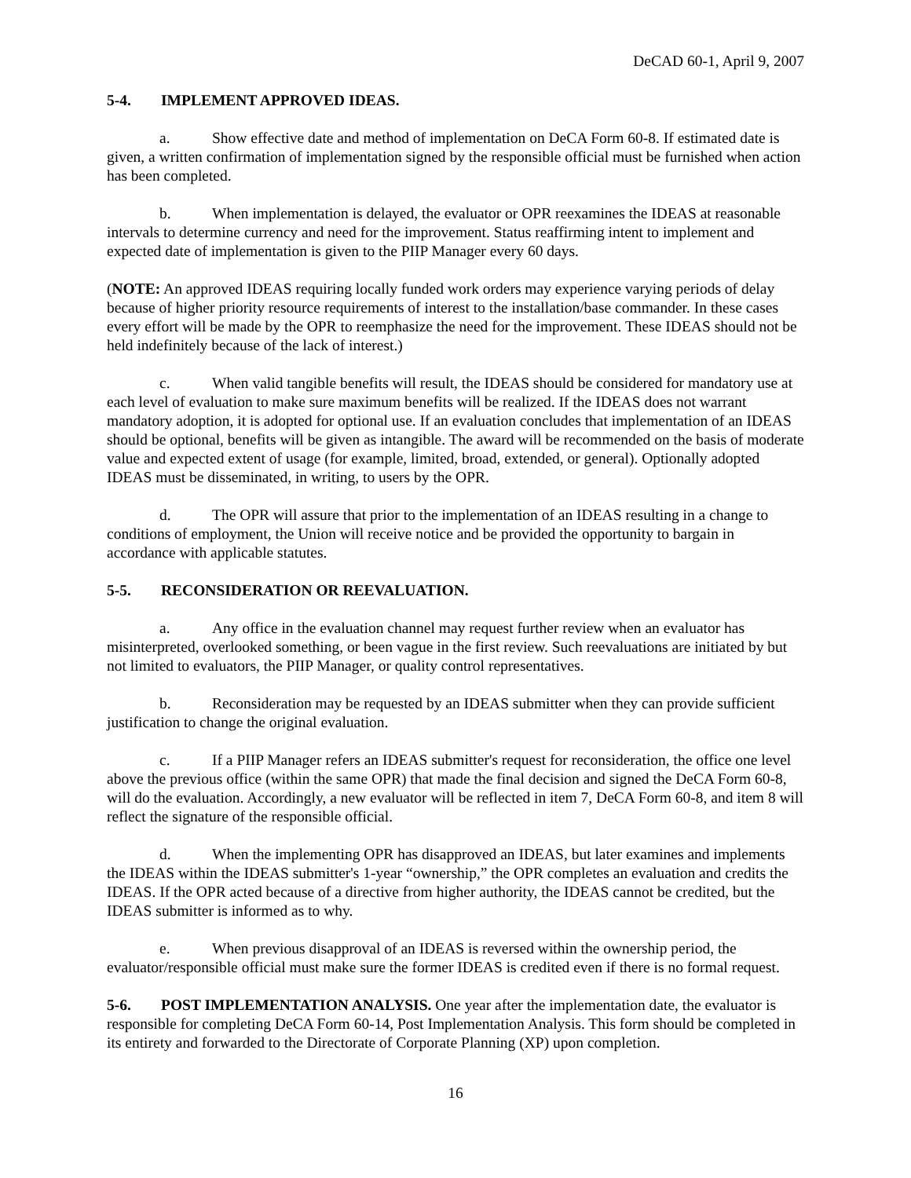DeCAD 60-1, April 9, 2007
5-4. IMPLEMENT APPROVED IDEAS.
a. Show effective date and method of implementation on DeCA Form 60-8. If estimated date is given, a written confirmation of implementation signed by the responsible official must be furnished when action has been completed.
b. When implementation is delayed, the evaluator or OPR reexamines the IDEAS at reasonable intervals to determine currency and need for the improvement. Status reaffirming intent to implement and expected date of implementation is given to the PIIP Manager every 60 days.
(NOTE: An approved IDEAS requiring locally funded work orders may experience varying periods of delay because of higher priority resource requirements of interest to the installation/base commander. In these cases every effort will be made by the OPR to reemphasize the need for the improvement. These IDEAS should not be held indefinitely because of the lack of interest.)
c. When valid tangible benefits will result, the IDEAS should be considered for mandatory use at each level of evaluation to make sure maximum benefits will be realized. If the IDEAS does not warrant mandatory adoption, it is adopted for optional use. If an evaluation concludes that implementation of an IDEAS should be optional, benefits will be given as intangible. The award will be recommended on the basis of moderate value and expected extent of usage (for example, limited, broad, extended, or general). Optionally adopted IDEAS must be disseminated, in writing, to users by the OPR.
d. The OPR will assure that prior to the implementation of an IDEAS resulting in a change to conditions of employment, the Union will receive notice and be provided the opportunity to bargain in accordance with applicable statutes.
5-5. RECONSIDERATION OR REEVALUATION.
a. Any office in the evaluation channel may request further review when an evaluator has misinterpreted, overlooked something, or been vague in the first review. Such reevaluations are initiated by but not limited to evaluators, the PIIP Manager, or quality control representatives.
b. Reconsideration may be requested by an IDEAS submitter when they can provide sufficient justification to change the original evaluation.
c. If a PIIP Manager refers an IDEAS submitter's request for reconsideration, the office one level above the previous office (within the same OPR) that made the final decision and signed the DeCA Form 60-8, will do the evaluation. Accordingly, a new evaluator will be reflected in item 7, DeCA Form 60-8, and item 8 will reflect the signature of the responsible official.
d. When the implementing OPR has disapproved an IDEAS, but later examines and implements the IDEAS within the IDEAS submitter's 1-year “ownership,” the OPR completes an evaluation and credits the IDEAS. If the OPR acted because of a directive from higher authority, the IDEAS cannot be credited, but the IDEAS submitter is informed as to why.
e. When previous disapproval of an IDEAS is reversed within the ownership period, the evaluator/responsible official must make sure the former IDEAS is credited even if there is no formal request.
5-6. POST IMPLEMENTATION ANALYSIS. One year after the implementation date, the evaluator is responsible for completing DeCA Form 60-14, Post Implementation Analysis. This form should be completed in its entirety and forwarded to the Directorate of Corporate Planning (XP) upon completion.
16